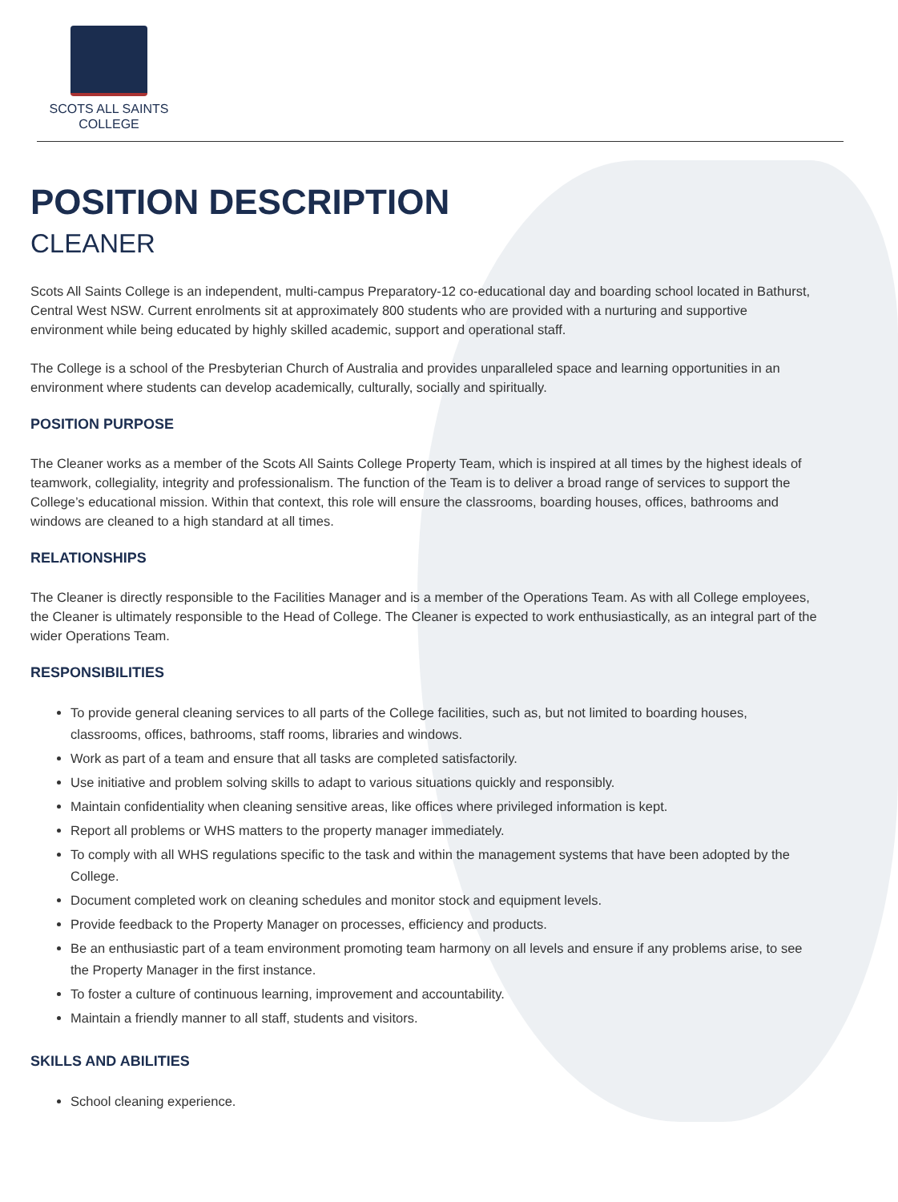SCOTS ALL SAINTS
COLLEGE
POSITION DESCRIPTION
CLEANER
Scots All Saints College is an independent, multi-campus Preparatory-12 co-educational day and boarding school located in Bathurst, Central West NSW. Current enrolments sit at approximately 800 students who are provided with a nurturing and supportive environment while being educated by highly skilled academic, support and operational staff.
The College is a school of the Presbyterian Church of Australia and provides unparalleled space and learning opportunities in an environment where students can develop academically, culturally, socially and spiritually.
POSITION PURPOSE
The Cleaner works as a member of the Scots All Saints College Property Team, which is inspired at all times by the highest ideals of teamwork, collegiality, integrity and professionalism. The function of the Team is to deliver a broad range of services to support the College’s educational mission. Within that context, this role will ensure the classrooms, boarding houses, offices, bathrooms and windows are cleaned to a high standard at all times.
RELATIONSHIPS
The Cleaner is directly responsible to the Facilities Manager and is a member of the Operations Team. As with all College employees, the Cleaner is ultimately responsible to the Head of College. The Cleaner is expected to work enthusiastically, as an integral part of the wider Operations Team.
RESPONSIBILITIES
To provide general cleaning services to all parts of the College facilities, such as, but not limited to boarding houses, classrooms, offices, bathrooms, staff rooms, libraries and windows.
Work as part of a team and ensure that all tasks are completed satisfactorily.
Use initiative and problem solving skills to adapt to various situations quickly and responsibly.
Maintain confidentiality when cleaning sensitive areas, like offices where privileged information is kept.
Report all problems or WHS matters to the property manager immediately.
To comply with all WHS regulations specific to the task and within the management systems that have been adopted by the College.
Document completed work on cleaning schedules and monitor stock and equipment levels.
Provide feedback to the Property Manager on processes, efficiency and products.
Be an enthusiastic part of a team environment promoting team harmony on all levels and ensure if any problems arise, to see the Property Manager in the first instance.
To foster a culture of continuous learning, improvement and accountability.
Maintain a friendly manner to all staff, students and visitors.
SKILLS AND ABILITIES
School cleaning experience.